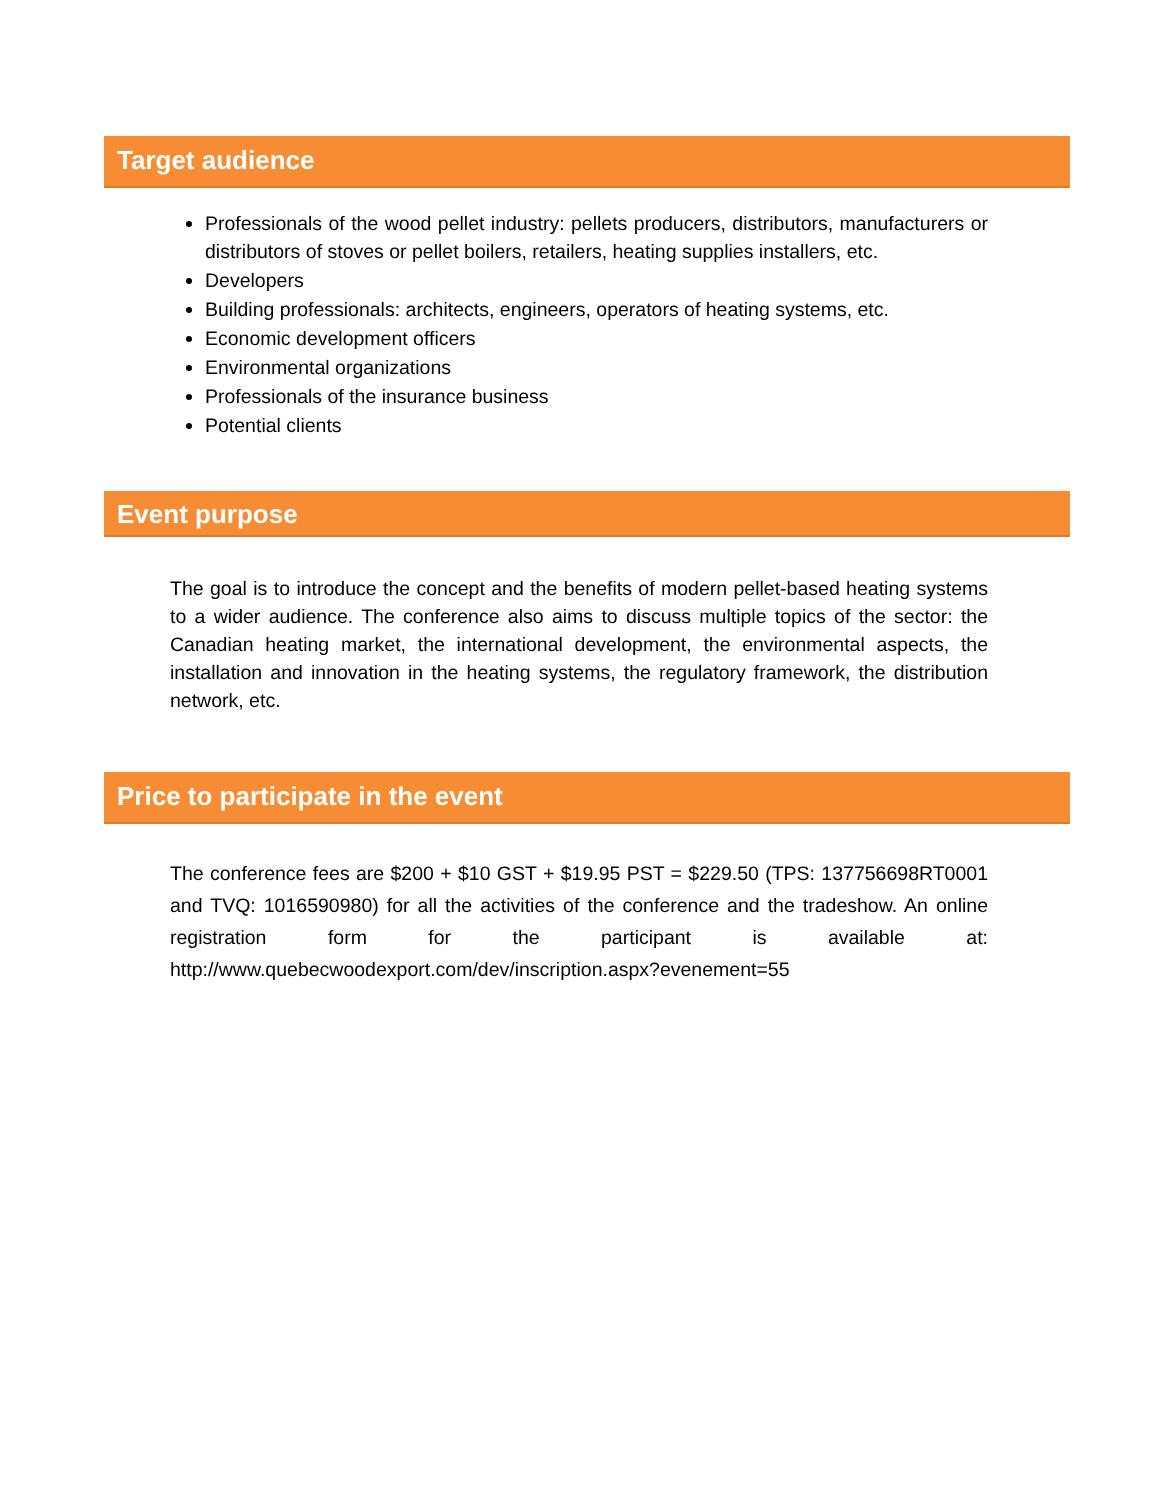Target audience
Professionals of the wood pellet industry: pellets producers, distributors, manufacturers or distributors of stoves or pellet boilers, retailers, heating supplies installers, etc.
Developers
Building professionals: architects, engineers, operators of heating systems, etc.
Economic development officers
Environmental organizations
Professionals of the insurance business
Potential clients
Event purpose
The goal is to introduce the concept and the benefits of modern pellet-based heating systems to a wider audience. The conference also aims to discuss multiple topics of the sector: the Canadian heating market, the international development, the environmental aspects, the installation and innovation in the heating systems, the regulatory framework, the distribution network, etc.
Price to participate in the event
The conference fees are $200 + $10 GST + $19.95 PST = $229.50 (TPS: 137756698RT0001 and TVQ: 1016590980) for all the activities of the conference and the tradeshow. An online registration form for the participant is available at: http://www.quebecwoodexport.com/dev/inscription.aspx?evenement=55